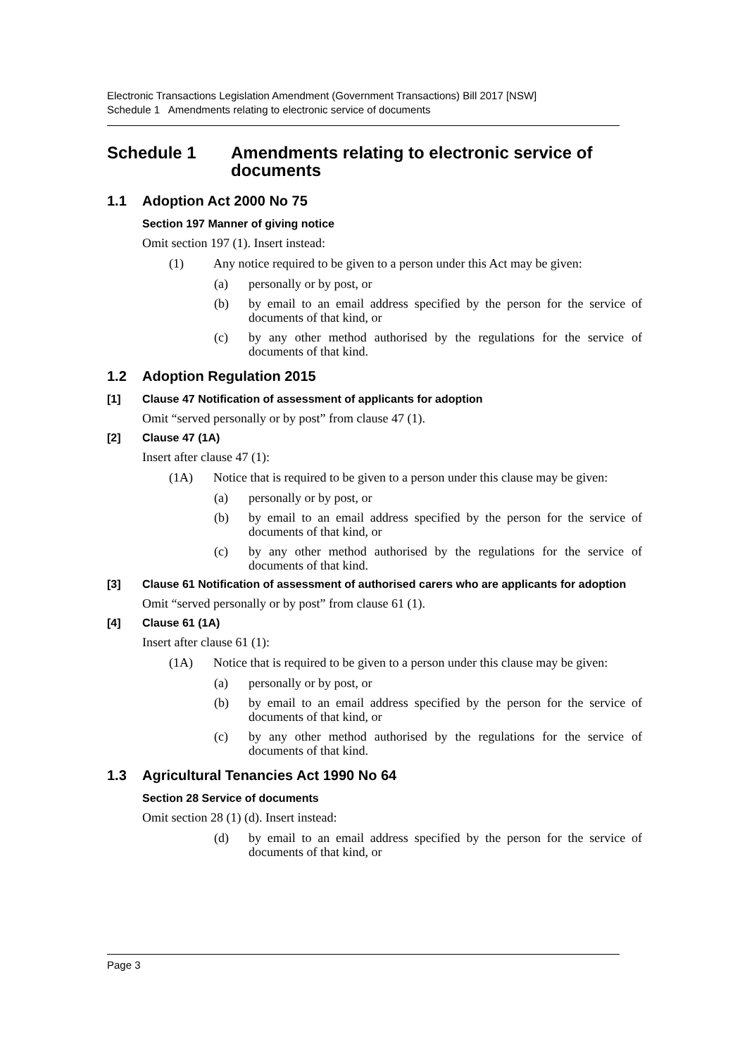Electronic Transactions Legislation Amendment (Government Transactions) Bill 2017 [NSW]
Schedule 1 Amendments relating to electronic service of documents
Schedule 1 Amendments relating to electronic service of documents
1.1 Adoption Act 2000 No 75
Section 197 Manner of giving notice
Omit section 197 (1). Insert instead:
(1) Any notice required to be given to a person under this Act may be given:
(a) personally or by post, or
(b) by email to an email address specified by the person for the service of documents of that kind, or
(c) by any other method authorised by the regulations for the service of documents of that kind.
1.2 Adoption Regulation 2015
[1] Clause 47 Notification of assessment of applicants for adoption
Omit “served personally or by post” from clause 47 (1).
[2] Clause 47 (1A)
Insert after clause 47 (1):
(1A) Notice that is required to be given to a person under this clause may be given:
(a) personally or by post, or
(b) by email to an email address specified by the person for the service of documents of that kind, or
(c) by any other method authorised by the regulations for the service of documents of that kind.
[3] Clause 61 Notification of assessment of authorised carers who are applicants for adoption
Omit “served personally or by post” from clause 61 (1).
[4] Clause 61 (1A)
Insert after clause 61 (1):
(1A) Notice that is required to be given to a person under this clause may be given:
(a) personally or by post, or
(b) by email to an email address specified by the person for the service of documents of that kind, or
(c) by any other method authorised by the regulations for the service of documents of that kind.
1.3 Agricultural Tenancies Act 1990 No 64
Section 28 Service of documents
Omit section 28 (1) (d). Insert instead:
(d) by email to an email address specified by the person for the service of documents of that kind, or
Page 3